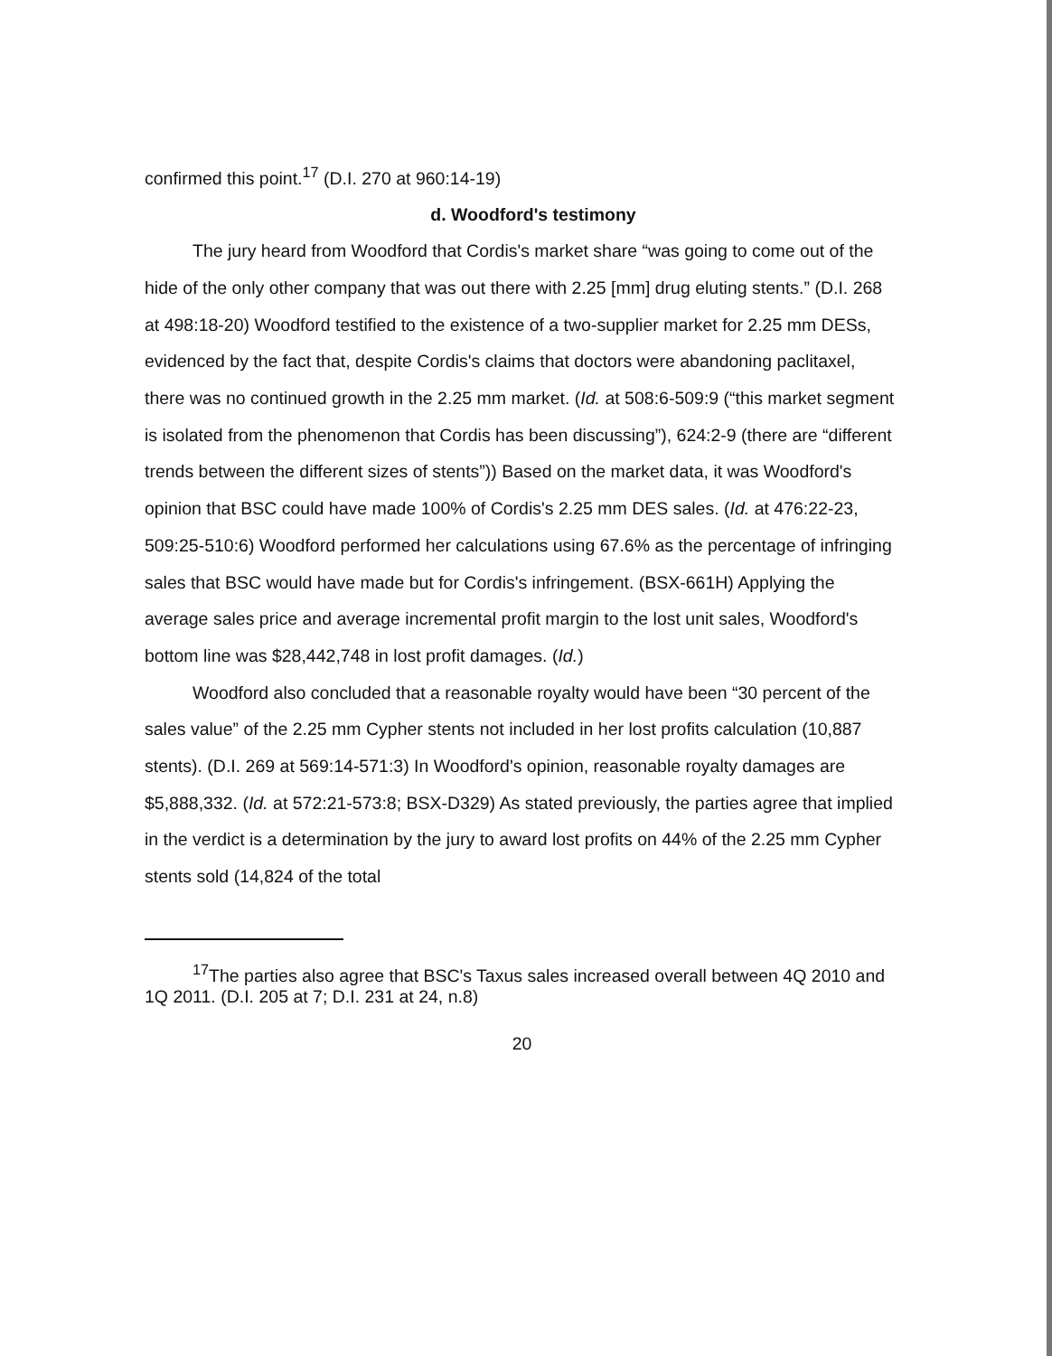confirmed this point.<sup>17</sup> (D.I. 270 at 960:14-19)
d. Woodford's testimony
The jury heard from Woodford that Cordis's market share “was going to come out of the hide of the only other company that was out there with 2.25 [mm] drug eluting stents.” (D.I. 268 at 498:18-20) Woodford testified to the existence of a two-supplier market for 2.25 mm DESs, evidenced by the fact that, despite Cordis's claims that doctors were abandoning paclitaxel, there was no continued growth in the 2.25 mm market. (Id. at 508:6-509:9 (“this market segment is isolated from the phenomenon that Cordis has been discussing”), 624:2-9 (there are “different trends between the different sizes of stents”)) Based on the market data, it was Woodford's opinion that BSC could have made 100% of Cordis's 2.25 mm DES sales. (Id. at 476:22-23, 509:25-510:6) Woodford performed her calculations using 67.6% as the percentage of infringing sales that BSC would have made but for Cordis's infringement. (BSX-661H) Applying the average sales price and average incremental profit margin to the lost unit sales, Woodford's bottom line was $28,442,748 in lost profit damages. (Id.)
Woodford also concluded that a reasonable royalty would have been “30 percent of the sales value” of the 2.25 mm Cypher stents not included in her lost profits calculation (10,887 stents). (D.I. 269 at 569:14-571:3) In Woodford's opinion, reasonable royalty damages are $5,888,332. (Id. at 572:21-573:8; BSX-D329) As stated previously, the parties agree that implied in the verdict is a determination by the jury to award lost profits on 44% of the 2.25 mm Cypher stents sold (14,824 of the total
<sup>17</sup> The parties also agree that BSC's Taxus sales increased overall between 4Q 2010 and 1Q 2011. (D.I. 205 at 7; D.I. 231 at 24, n.8)
20